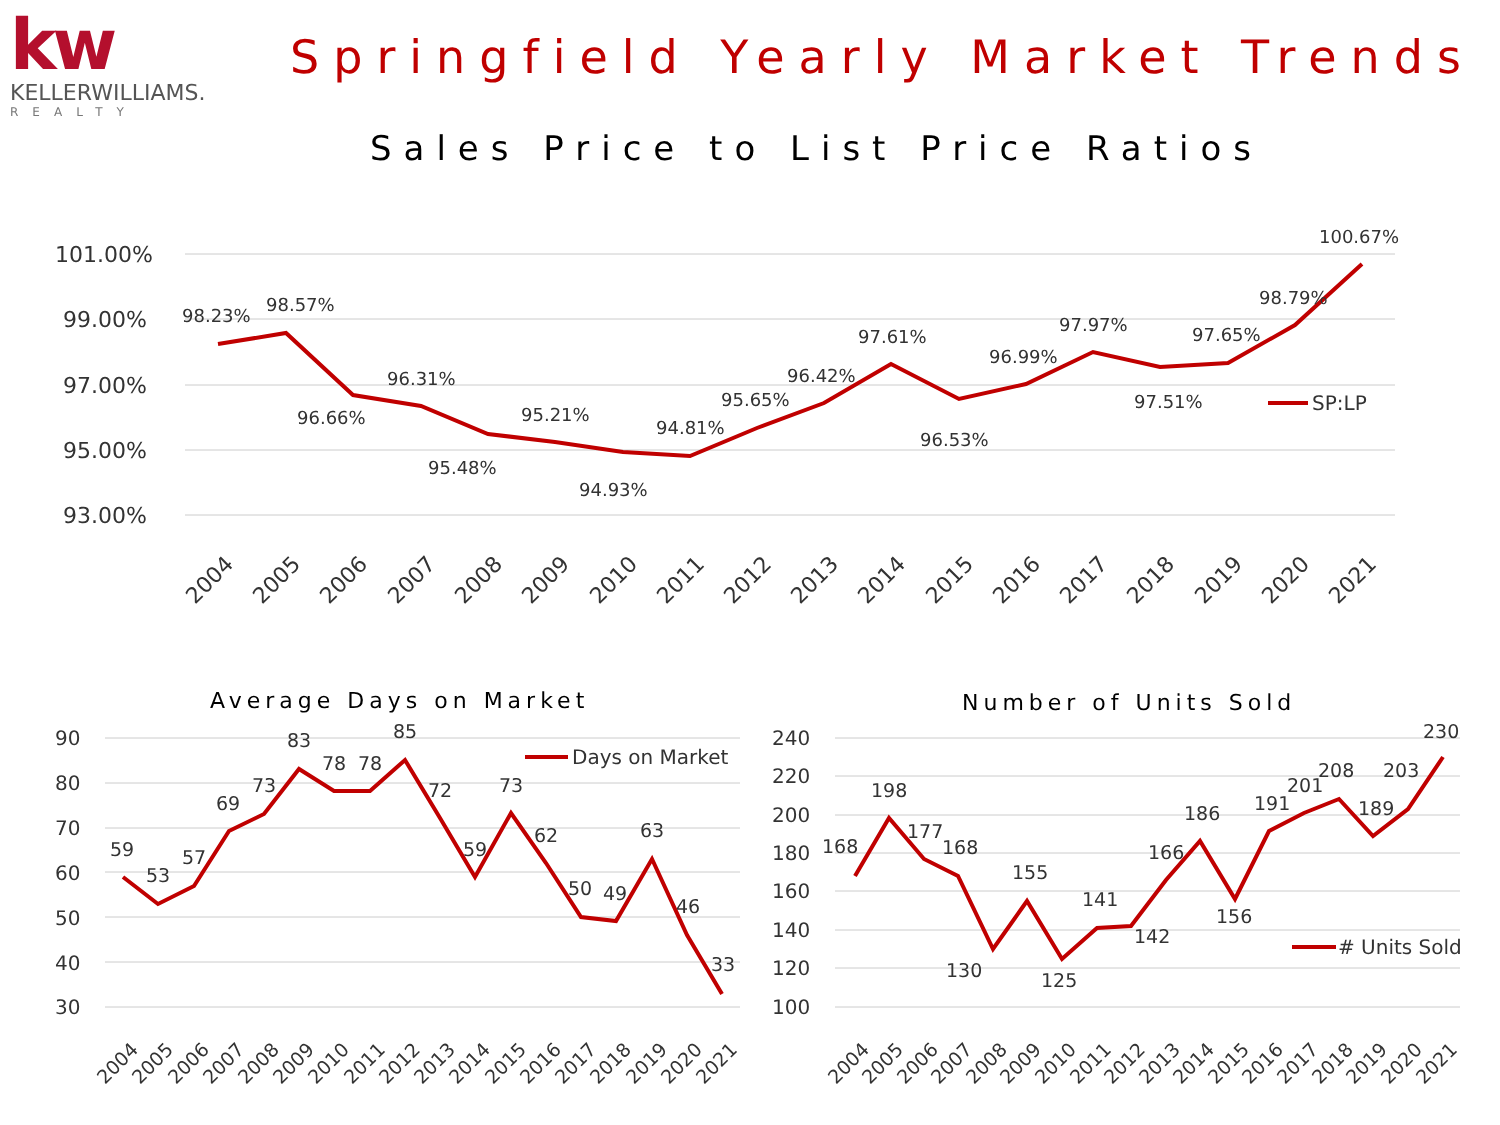kw
KELLERWILLIAMS.
REALTY
Springfield Yearly Market Trends
Sales Price to List Price Ratios
101.00%
99.00%
97.00%
95.00%
93.00%
98.23%
98.57%
96.66%
96.31%
95.48%
95.21%
94.93%
94.81%
95.65%
96.42%
97.61%
96.53%
96.99%
97.97%
97.51%
97.65%
98.79%
100.67%
SP:LP
2004
2005
2006
2007
2008
2009
2010
2011
2012
2013
2014
2015
2016
2017
2018
2019
2020
2021
Average Days on Market
90
80
70
60
50
40
30
59
53
57
69
73
83
78
78
85
72
59
73
62
50
49
63
46
33
Days on Market
2004
2005
2006
2007
2008
2009
2010
2011
2012
2013
2014
2015
2016
2017
2018
2019
2020
2021
Number of Units Sold
240
220
200
180
160
140
120
100
168
198
177
168
130
155
125
141
142
166
186
156
191
201
208
189
203
230
# Units Sold
2004
2005
2006
2007
2008
2009
2010
2011
2012
2013
2014
2015
2016
2017
2018
2019
2020
2021